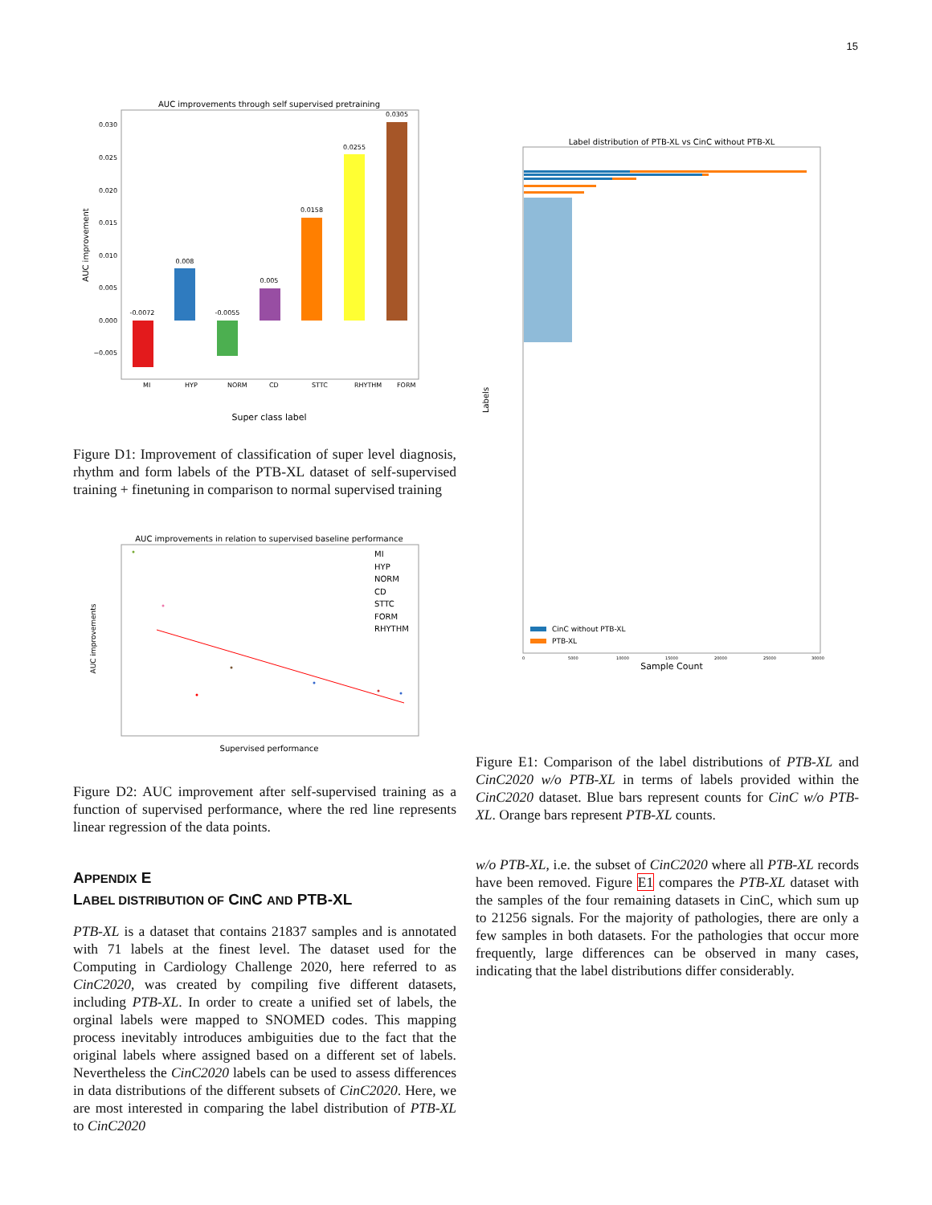15
AUC improvements through self supervised pretraining
0.030
0.025
0.020
0.015
0.010
0.005
0.000
−0.005
AUC improvement
-0.0072
0.008
-0.0055
0.005
0.0158
0.0255
0.0305
MI
HYP
NORM
CD
STTC
RHYTHM
FORM
Super class label
Figure D1: Improvement of classification of super level diagnosis, rhythm and form labels of the PTB-XL dataset of self-supervised training + finetuning in comparison to normal supervised training
AUC improvements in relation to supervised baseline performance
AUC improvements
MI
HYP
NORM
CD
STTC
FORM
RHYTHM
Supervised performance
Figure D2: AUC improvement after self-supervised training as a function of supervised performance, where the red line represents linear regression of the data points.
APPENDIX E
LABEL DISTRIBUTION OF CINC AND PTB-XL
PTB-XL is a dataset that contains 21837 samples and is annotated with 71 labels at the finest level. The dataset used for the Computing in Cardiology Challenge 2020, here referred to as CinC2020, was created by compiling five different datasets, including PTB-XL. In order to create a unified set of labels, the orginal labels were mapped to SNOMED codes. This mapping process inevitably introduces ambiguities due to the fact that the original labels where assigned based on a different set of labels. Nevertheless the CinC2020 labels can be used to assess differences in data distributions of the different subsets of CinC2020. Here, we are most interested in comparing the label distribution of PTB-XL to CinC2020
Label distribution of PTB-XL vs CinC without PTB-XL
Labels
CinC without PTB-XL
PTB-XL
0
5000
10000
15000
20000
25000
30000
Sample Count
Figure E1: Comparison of the label distributions of PTB-XL and CinC2020 w/o PTB-XL in terms of labels provided within the CinC2020 dataset. Blue bars represent counts for CinC w/o PTB-XL. Orange bars represent PTB-XL counts.
w/o PTB-XL, i.e. the subset of CinC2020 where all PTB-XL records have been removed. Figure E1 compares the PTB-XL dataset with the samples of the four remaining datasets in CinC, which sum up to 21256 signals. For the majority of pathologies, there are only a few samples in both datasets. For the pathologies that occur more frequently, large differences can be observed in many cases, indicating that the label distributions differ considerably.